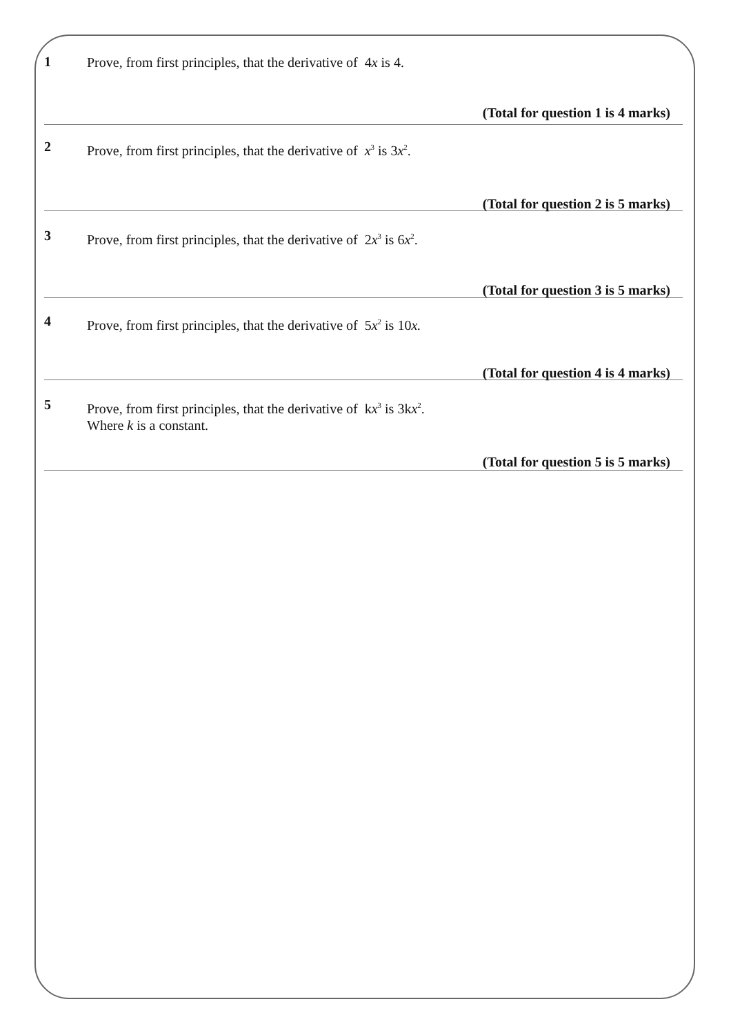1
Prove, from first principles, that the derivative of 4x is 4.
(Total for question 1 is 4 marks)
2
Prove, from first principles, that the derivative of x<sup>3</sup> is 3x<sup>2</sup>.
(Total for question 2 is 5 marks)
3
Prove, from first principles, that the derivative of 2x<sup>3</sup> is 6x<sup>2</sup>.
(Total for question 3 is 5 marks)
4
Prove, from first principles, that the derivative of 5x<sup>2</sup> is 10x.
(Total for question 4 is 4 marks)
5
Prove, from first principles, that the derivative of kx<sup>3</sup> is 3kx<sup>2</sup>.
Where k is a constant.
(Total for question 5 is 5 marks)